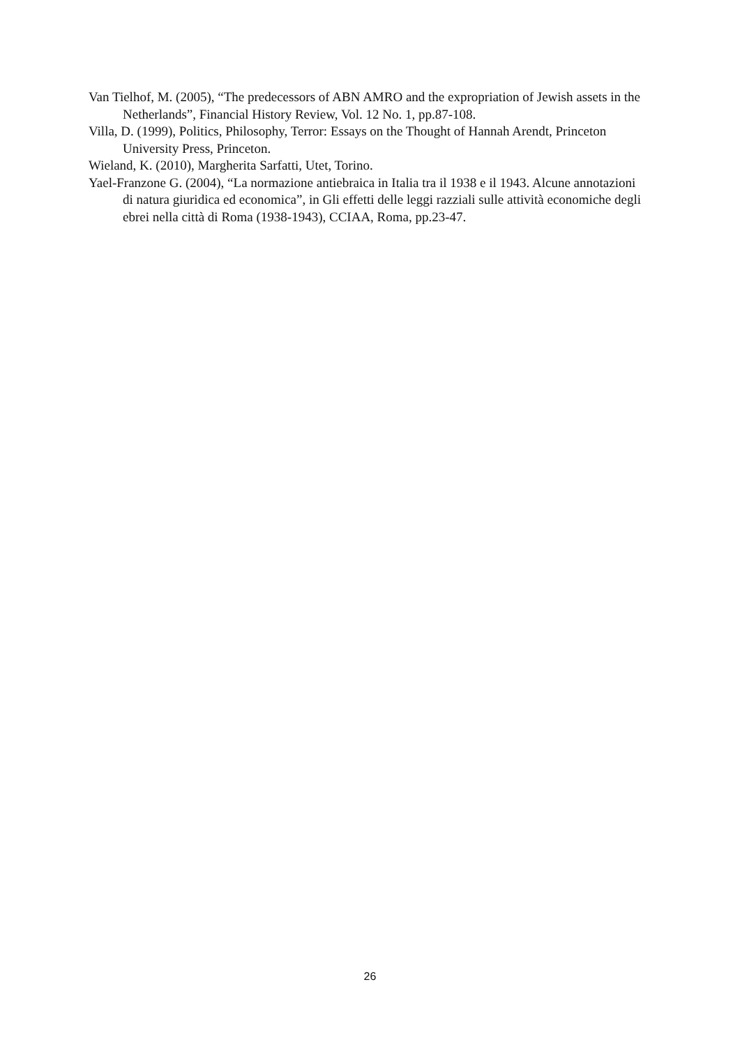Van Tielhof, M. (2005), “The predecessors of ABN AMRO and the expropriation of Jewish assets in the Netherlands”, Financial History Review, Vol. 12 No. 1, pp.87-108.
Villa, D. (1999), Politics, Philosophy, Terror: Essays on the Thought of Hannah Arendt, Princeton University Press, Princeton.
Wieland, K. (2010), Margherita Sarfatti, Utet, Torino.
Yael-Franzone G. (2004), “La normazione antiebraica in Italia tra il 1938 e il 1943. Alcune annotazioni di natura giuridica ed economica”, in Gli effetti delle leggi razziali sulle attività economiche degli ebrei nella città di Roma (1938-1943), CCIAA, Roma, pp.23-47.
26